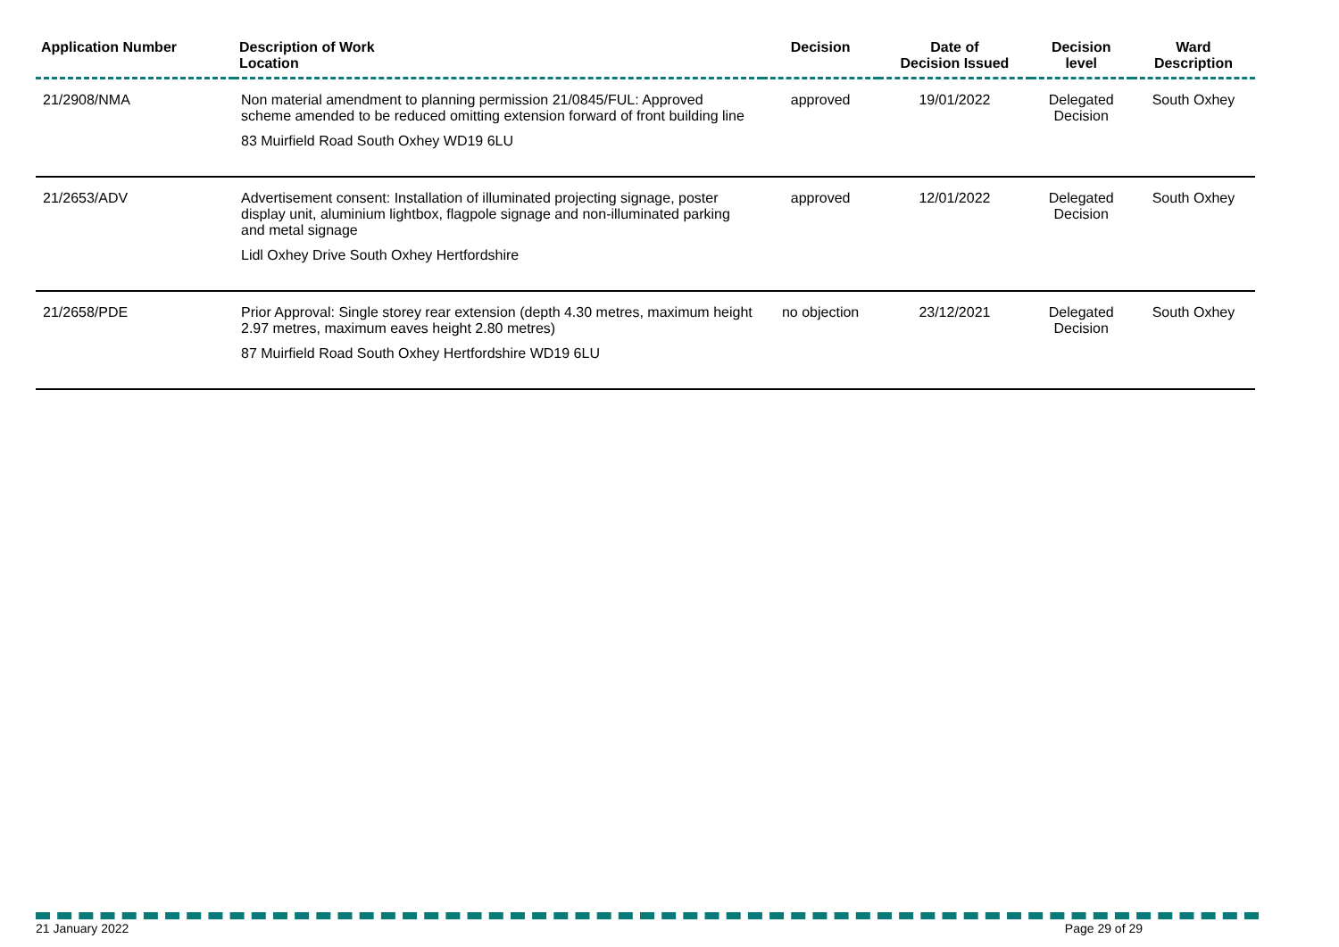| Application Number | Description of Work Location | Decision | Date of Decision Issued | Decision level | Ward Description |
| --- | --- | --- | --- | --- | --- |
| 21/2908/NMA | Non material amendment to planning permission 21/0845/FUL: Approved scheme amended to be reduced omitting extension forward of front building line 83 Muirfield Road South Oxhey WD19 6LU | approved | 19/01/2022 | Delegated Decision | South Oxhey |
| 21/2653/ADV | Advertisement consent: Installation of illuminated projecting signage, poster display unit, aluminium lightbox, flagpole signage and non-illuminated parking and metal signage Lidl Oxhey Drive South Oxhey Hertfordshire | approved | 12/01/2022 | Delegated Decision | South Oxhey |
| 21/2658/PDE | Prior Approval: Single storey rear extension (depth 4.30 metres, maximum height 2.97 metres, maximum eaves height 2.80 metres) 87 Muirfield Road South Oxhey Hertfordshire WD19 6LU | no objection | 23/12/2021 | Delegated Decision | South Oxhey |
21 January 2022 Page 29 of 29